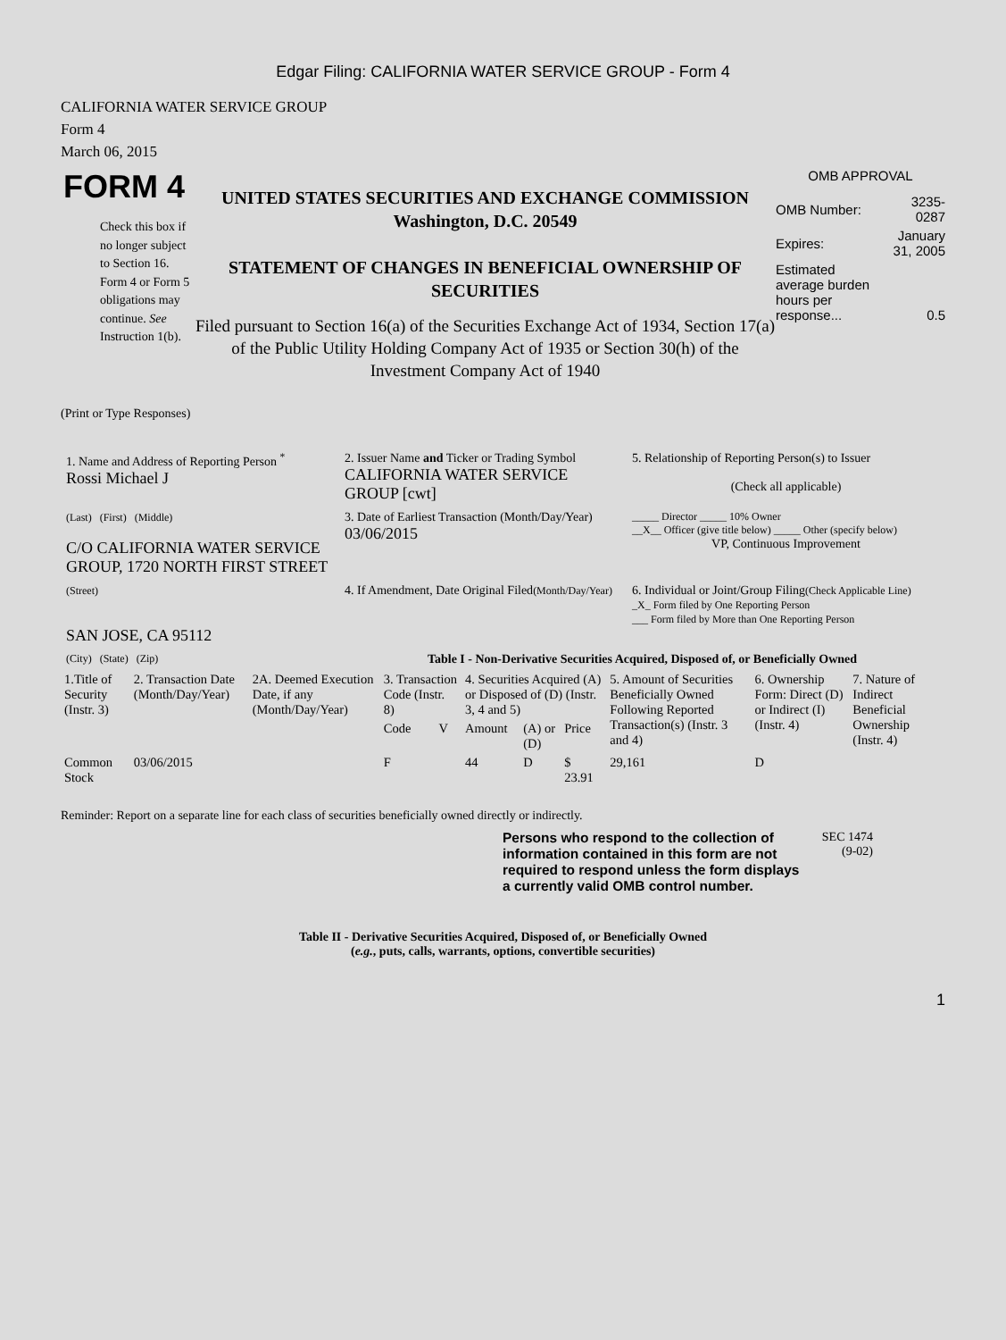Edgar Filing: CALIFORNIA WATER SERVICE GROUP - Form 4
CALIFORNIA WATER SERVICE GROUP
Form 4
March 06, 2015
FORM 4
Check this box if no longer subject to Section 16. Form 4 or Form 5 obligations may continue. See Instruction 1(b).
UNITED STATES SECURITIES AND EXCHANGE COMMISSION
Washington, D.C. 20549
STATEMENT OF CHANGES IN BENEFICIAL OWNERSHIP OF SECURITIES
Filed pursuant to Section 16(a) of the Securities Exchange Act of 1934, Section 17(a) of the Public Utility Holding Company Act of 1935 or Section 30(h) of the Investment Company Act of 1940
OMB APPROVAL
| OMB Number: | 3235-0287 |
| Expires: | January 31, 2005 |
| Estimated average burden hours per response... | 0.5 |
(Print or Type Responses)
| 1. Name and Address of Reporting Person <sup>*</sup> Rossi Michael J | 2. Issuer Name and Ticker or Trading Symbol CALIFORNIA WATER SERVICE GROUP [cwt] | 5. Relationship of Reporting Person(s) to Issuer (Check all applicable) |
| (Last) (First) (Middle) C/O CALIFORNIA WATER SERVICE GROUP, 1720 NORTH FIRST STREET | 3. Date of Earliest Transaction (Month/Day/Year) 03/06/2015 | _____ Director _____ 10% Owner __X__ Officer (give title below) _____ Other (specify below) VP, Continuous Improvement |
| (Street) SAN JOSE, CA 95112 | 4. If Amendment, Date Original Filed (Month/Day/Year) | 6. Individual or Joint/Group Filing (Check Applicable Line) _X_ Form filed by One Reporting Person ___ Form filed by More than One Reporting Person |
| (City) (State) (Zip) | Table I - Non-Derivative Securities Acquired, Disposed of, or Beneficially Owned | |
| 1.Title of Security (Instr. 3) | 2. Transaction Date (Month/Day/Year) | 2A. Deemed Execution Date, if any (Month/Day/Year) | 3. Transaction Code (Instr. 8) | | 4. Securities Acquired (A) or Disposed of (D) (Instr. 3, 4 and 5) | | | 5. Amount of Securities Beneficially Owned Following Reported Transaction(s) (Instr. 3 and 4) | 6. Ownership Form: Direct (D) or Indirect (I) (Instr. 4) | 7. Nature of Indirect Beneficial Ownership (Instr. 4) |
| --- | --- | --- | --- | --- | --- | --- | --- | --- | --- | --- |
| | | | Code | V | Amount | (A) or (D) | Price | | | |
| Common Stock | 03/06/2015 | | F | | 44 | D | $ 23.91 | 29,161 | D | |
Reminder: Report on a separate line for each class of securities beneficially owned directly or indirectly.
Persons who respond to the collection of information contained in this form are not required to respond unless the form displays a currently valid OMB control number.
SEC 1474 (9-02)
Table II - Derivative Securities Acquired, Disposed of, or Beneficially Owned
(e.g., puts, calls, warrants, options, convertible securities)
1